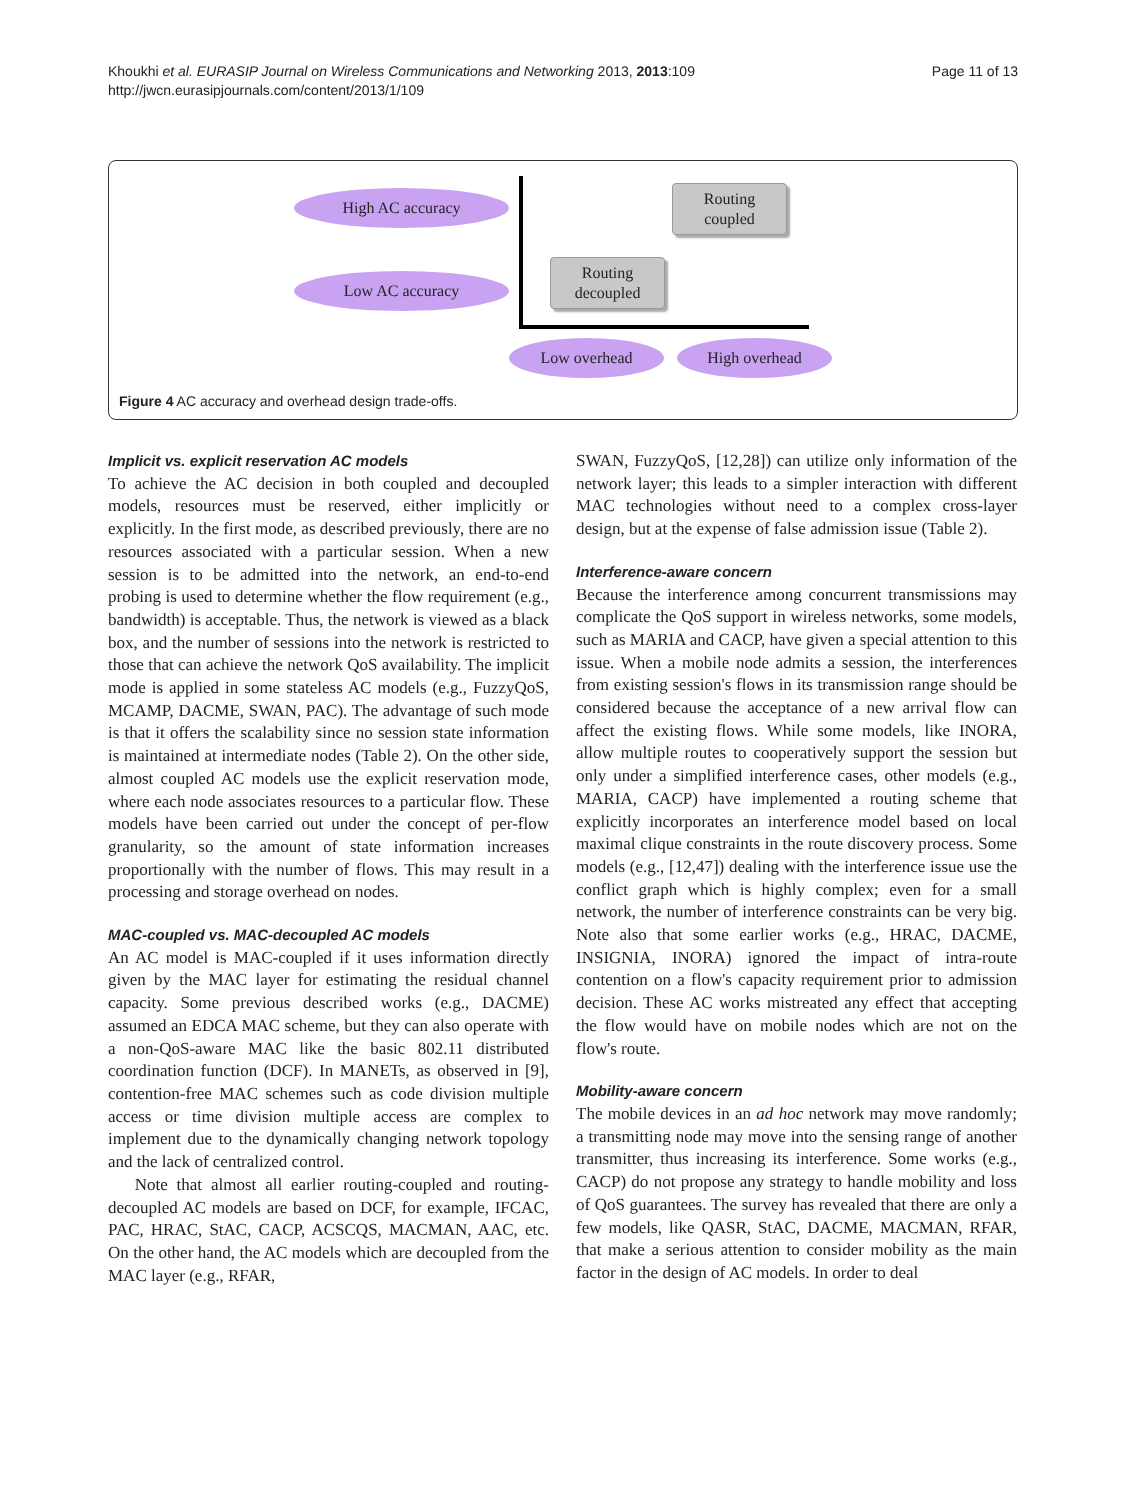Khoukhi et al. EURASIP Journal on Wireless Communications and Networking 2013, 2013:109
http://jwcn.eurasipjournals.com/content/2013/1/109
Page 11 of 13
High AC accuracy
Low AC accuracy
Routing
coupled
Routing
decoupled
Low overhead High overhead
Figure 4 AC accuracy and overhead design trade-offs.
Implicit vs. explicit reservation AC models
To achieve the AC decision in both coupled and decoupled models, resources must be reserved, either implicitly or explicitly. In the first mode, as described previously, there are no resources associated with a particular session. When a new session is to be admitted into the network, an end-to-end probing is used to determine whether the flow requirement (e.g., bandwidth) is acceptable. Thus, the network is viewed as a black box, and the number of sessions into the network is restricted to those that can achieve the network QoS availability. The implicit mode is applied in some stateless AC models (e.g., FuzzyQoS, MCAMP, DACME, SWAN, PAC). The advantage of such mode is that it offers the scalability since no session state information is maintained at intermediate nodes (Table 2). On the other side, almost coupled AC models use the explicit reservation mode, where each node associates resources to a particular flow. These models have been carried out under the concept of per-flow granularity, so the amount of state information increases proportionally with the number of flows. This may result in a processing and storage overhead on nodes.
MAC-coupled vs. MAC-decoupled AC models
An AC model is MAC-coupled if it uses information directly given by the MAC layer for estimating the residual channel capacity. Some previous described works (e.g., DACME) assumed an EDCA MAC scheme, but they can also operate with a non-QoS-aware MAC like the basic 802.11 distributed coordination function (DCF). In MANETs, as observed in [9], contention-free MAC schemes such as code division multiple access or time division multiple access are complex to implement due to the dynamically changing network topology and the lack of centralized control.
Note that almost all earlier routing-coupled and routing-decoupled AC models are based on DCF, for example, IFCAC, PAC, HRAC, StAC, CACP, ACSCQS, MACMAN, AAC, etc. On the other hand, the AC models which are decoupled from the MAC layer (e.g., RFAR,
SWAN, FuzzyQoS, [12,28]) can utilize only information of the network layer; this leads to a simpler interaction with different MAC technologies without need to a complex cross-layer design, but at the expense of false admission issue (Table 2).
Interference-aware concern
Because the interference among concurrent transmissions may complicate the QoS support in wireless networks, some models, such as MARIA and CACP, have given a special attention to this issue. When a mobile node admits a session, the interferences from existing session's flows in its transmission range should be considered because the acceptance of a new arrival flow can affect the existing flows. While some models, like INORA, allow multiple routes to cooperatively support the session but only under a simplified interference cases, other models (e.g., MARIA, CACP) have implemented a routing scheme that explicitly incorporates an interference model based on local maximal clique constraints in the route discovery process. Some models (e.g., [12,47]) dealing with the interference issue use the conflict graph which is highly complex; even for a small network, the number of interference constraints can be very big. Note also that some earlier works (e.g., HRAC, DACME, INSIGNIA, INORA) ignored the impact of intra-route contention on a flow's capacity requirement prior to admission decision. These AC works mistreated any effect that accepting the flow would have on mobile nodes which are not on the flow's route.
Mobility-aware concern
The mobile devices in an ad hoc network may move randomly; a transmitting node may move into the sensing range of another transmitter, thus increasing its interference. Some works (e.g., CACP) do not propose any strategy to handle mobility and loss of QoS guarantees. The survey has revealed that there are only a few models, like QASR, StAC, DACME, MACMAN, RFAR, that make a serious attention to consider mobility as the main factor in the design of AC models. In order to deal